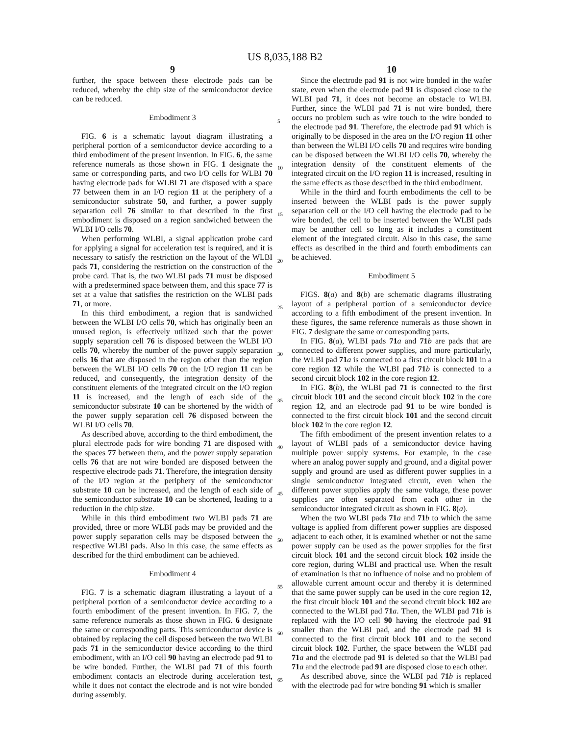US 8,035,188 B2
9
further, the space between these electrode pads can be reduced, whereby the chip size of the semiconductor device can be reduced.
Embodiment 3
FIG. 6 is a schematic layout diagram illustrating a peripheral portion of a semiconductor device according to a third embodiment of the present invention. In FIG. 6, the same reference numerals as those shown in FIG. 1 designate the same or corresponding parts, and two I/O cells for WLBI 70 having electrode pads for WLBI 71 are disposed with a space 77 between them in an I/O region 11 at the periphery of a semiconductor substrate 50, and further, a power supply separation cell 76 similar to that described in the first embodiment is disposed on a region sandwiched between the WLBI I/O cells 70.
When performing WLBI, a signal application probe card for applying a signal for acceleration test is required, and it is necessary to satisfy the restriction on the layout of the WLBI pads 71, considering the restriction on the construction of the probe card. That is, the two WLBI pads 71 must be disposed with a predetermined space between them, and this space 77 is set at a value that satisfies the restriction on the WLBI pads 71, or more.
In this third embodiment, a region that is sandwiched between the WLBI I/O cells 70, which has originally been an unused region, is effectively utilized such that the power supply separation cell 76 is disposed between the WLBI I/O cells 70, whereby the number of the power supply separation cells 16 that are disposed in the region other than the region between the WLBI I/O cells 70 on the I/O region 11 can be reduced, and consequently, the integration density of the constituent elements of the integrated circuit on the I/O region 11 is increased, and the length of each side of the semiconductor substrate 10 can be shortened by the width of the power supply separation cell 76 disposed between the WLBI I/O cells 70.
As described above, according to the third embodiment, the plural electrode pads for wire bonding 71 are disposed with the spaces 77 between them, and the power supply separation cells 76 that are not wire bonded are disposed between the respective electrode pads 71. Therefore, the integration density of the I/O region at the periphery of the semiconductor substrate 10 can be increased, and the length of each side of the semiconductor substrate 10 can be shortened, leading to a reduction in the chip size.
While in this third embodiment two WLBI pads 71 are provided, three or more WLBI pads may be provided and the power supply separation cells may be disposed between the respective WLBI pads. Also in this case, the same effects as described for the third embodiment can be achieved.
Embodiment 4
FIG. 7 is a schematic diagram illustrating a layout of a peripheral portion of a semiconductor device according to a fourth embodiment of the present invention. In FIG. 7, the same reference numerals as those shown in FIG. 6 designate the same or corresponding parts. This semiconductor device is obtained by replacing the cell disposed between the two WLBI pads 71 in the semiconductor device according to the third embodiment, with an I/O cell 90 having an electrode pad 91 to be wire bonded. Further, the WLBI pad 71 of this fourth embodiment contacts an electrode during acceleration test, while it does not contact the electrode and is not wire bonded during assembly.
10
Since the electrode pad 91 is not wire bonded in the wafer state, even when the electrode pad 91 is disposed close to the WLBI pad 71, it does not become an obstacle to WLBI. Further, since the WLBI pad 71 is not wire bonded, there occurs no problem such as wire touch to the wire bonded to the electrode pad 91. Therefore, the electrode pad 91 which is originally to be disposed in the area on the I/O region 11 other than between the WLBI I/O cells 70 and requires wire bonding can be disposed between the WLBI I/O cells 70, whereby the integration density of the constituent elements of the integrated circuit on the I/O region 11 is increased, resulting in the same effects as those described in the third embodiment.
While in the third and fourth embodiments the cell to be inserted between the WLBI pads is the power supply separation cell or the I/O cell having the electrode pad to be wire bonded, the cell to be inserted between the WLBI pads may be another cell so long as it includes a constituent element of the integrated circuit. Also in this case, the same effects as described in the third and fourth embodiments can be achieved.
Embodiment 5
FIGS. 8(a) and 8(b) are schematic diagrams illustrating layout of a peripheral portion of a semiconductor device according to a fifth embodiment of the present invention. In these figures, the same reference numerals as those shown in FIG. 7 designate the same or corresponding parts.
In FIG. 8(a), WLBI pads 71 a and 71 b are pads that are connected to different power supplies, and more particularly, the WLBI pad 71 a is connected to a first circuit block 101 in a core region 12 while the WLBI pad 71 b is connected to a second circuit block 102 in the core region 12.
In FIG. 8(b), the WLBI pad 71 is connected to the first circuit block 101 and the second circuit block 102 in the core region 12, and an electrode pad 91 to be wire bonded is connected to the first circuit block 101 and the second circuit block 102 in the core region 12.
The fifth embodiment of the present invention relates to a layout of WLBI pads of a semiconductor device having multiple power supply systems. For example, in the case where an analog power supply and ground, and a digital power supply and ground are used as different power supplies in a single semiconductor integrated circuit, even when the different power supplies apply the same voltage, these power supplies are often separated from each other in the semiconductor integrated circuit as shown in FIG. 8(a).
When the two WLBI pads 71 a and 71 b to which the same voltage is applied from different power supplies are disposed adjacent to each other, it is examined whether or not the same power supply can be used as the power supplies for the first circuit block 101 and the second circuit block 102 inside the core region, during WLBI and practical use. When the result of examination is that no influence of noise and no problem of allowable current amount occur and thereby it is determined that the same power supply can be used in the core region 12, the first circuit block 101 and the second circuit block 102 are connected to the WLBI pad 71 a. Then, the WLBI pad 71 b is replaced with the I/O cell 90 having the electrode pad 91 smaller than the WLBI pad, and the electrode pad 91 is connected to the first circuit block 101 and to the second circuit block 102. Further, the space between the WLBI pad 71 a and the electrode pad 91 is deleted so that the WLBI pad 71 a and the electrode pad 91 are disposed close to each other.
As described above, since the WLBI pad 71 b is replaced with the electrode pad for wire bonding 91 which is smaller
5
10
15
20
25
30
35
40
45
50
55
60
65